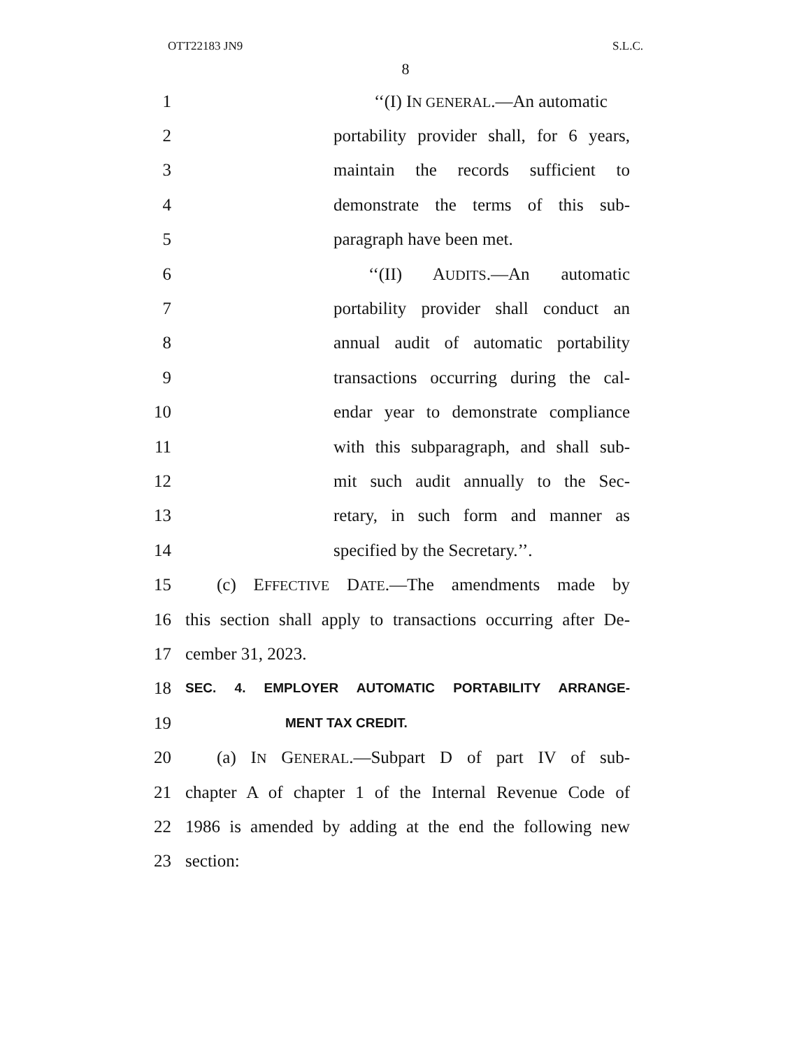OTT22183 JN9 S.L.C.
8
1 ‘‘(I) IN GENERAL.—An automatic
2 portability provider shall, for 6 years,
3 maintain the records sufficient to
4 demonstrate the terms of this sub-
5 paragraph have been met.
6 ‘‘(II) AUDITS.—An automatic
7 portability provider shall conduct an
8 annual audit of automatic portability
9 transactions occurring during the cal-
10 endar year to demonstrate compliance
11 with this subparagraph, and shall sub-
12 mit such audit annually to the Sec-
13 retary, in such form and manner as
14 specified by the Secretary.’’.
15 (c) EFFECTIVE DATE.—The amendments made by
16 this section shall apply to transactions occurring after De-
17 cember 31, 2023.
18
SEC. 4. EMPLOYER AUTOMATIC PORTABILITY ARRANGE-
19
MENT TAX CREDIT.
20 (a) IN GENERAL.—Subpart D of part IV of sub-
21 chapter A of chapter 1 of the Internal Revenue Code of
22 1986 is amended by adding at the end the following new
23 section: